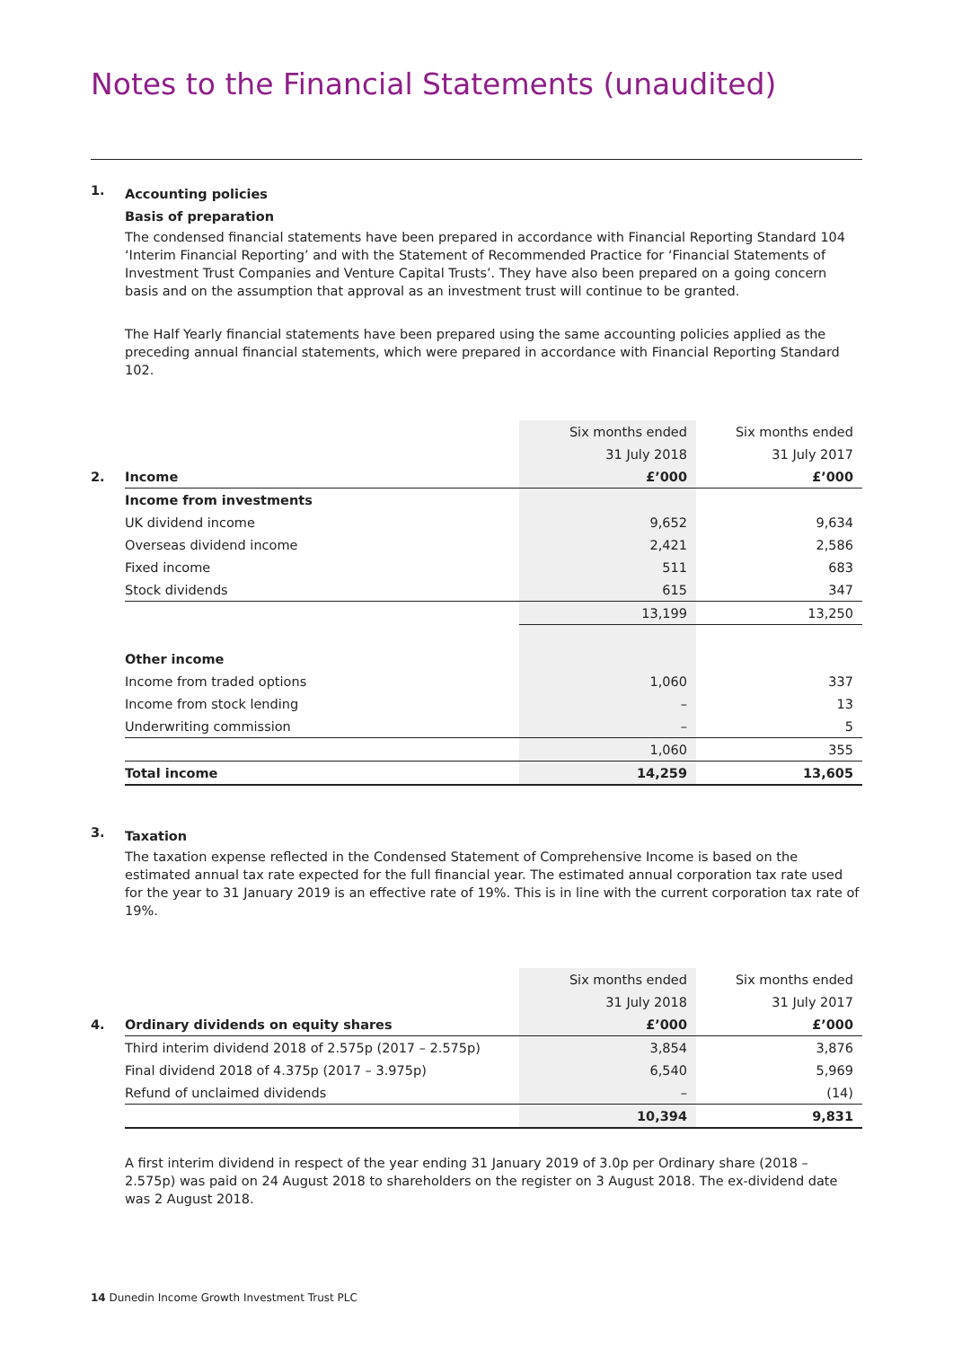Notes to the Financial Statements (unaudited)
1.
Accounting policies
Basis of preparation
The condensed financial statements have been prepared in accordance with Financial Reporting Standard 104 ‘Interim Financial Reporting’ and with the Statement of Recommended Practice for ‘Financial Statements of Investment Trust Companies and Venture Capital Trusts’. They have also been prepared on a going concern basis and on the assumption that approval as an investment trust will continue to be granted.
The Half Yearly financial statements have been prepared using the same accounting policies applied as the preceding annual financial statements, which were prepared in accordance with Financial Reporting Standard 102.
| | | Six months ended | Six months ended |
| | | 31 July 2018 | 31 July 2017 |
| 2. | Income | £’000 | £’000 |
| | Income from investments | | |
| | UK dividend income | 9,652 | 9,634 |
| | Overseas dividend income | 2,421 | 2,586 |
| | Fixed income | 511 | 683 |
| | Stock dividends | 615 | 347 |
| | | 13,199 | 13,250 |
| | Other income | | |
| | Income from traded options | 1,060 | 337 |
| | Income from stock lending | – | 13 |
| | Underwriting commission | – | 5 |
| | | 1,060 | 355 |
| | Total income | 14,259 | 13,605 |
3.
Taxation
The taxation expense reflected in the Condensed Statement of Comprehensive Income is based on the estimated annual tax rate expected for the full financial year. The estimated annual corporation tax rate used for the year to 31 January 2019 is an effective rate of 19%. This is in line with the current corporation tax rate of 19%.
| | | Six months ended | Six months ended |
| | | 31 July 2018 | 31 July 2017 |
| 4. | Ordinary dividends on equity shares | £’000 | £’000 |
| | Third interim dividend 2018 of 2.575p (2017 – 2.575p) | 3,854 | 3,876 |
| | Final dividend 2018 of 4.375p (2017 – 3.975p) | 6,540 | 5,969 |
| | Refund of unclaimed dividends | – | (14) |
| | | 10,394 | 9,831 |
A first interim dividend in respect of the year ending 31 January 2019 of 3.0p per Ordinary share (2018 – 2.575p) was paid on 24 August 2018 to shareholders on the register on 3 August 2018. The ex-dividend date was 2 August 2018.
14 Dunedin Income Growth Investment Trust PLC